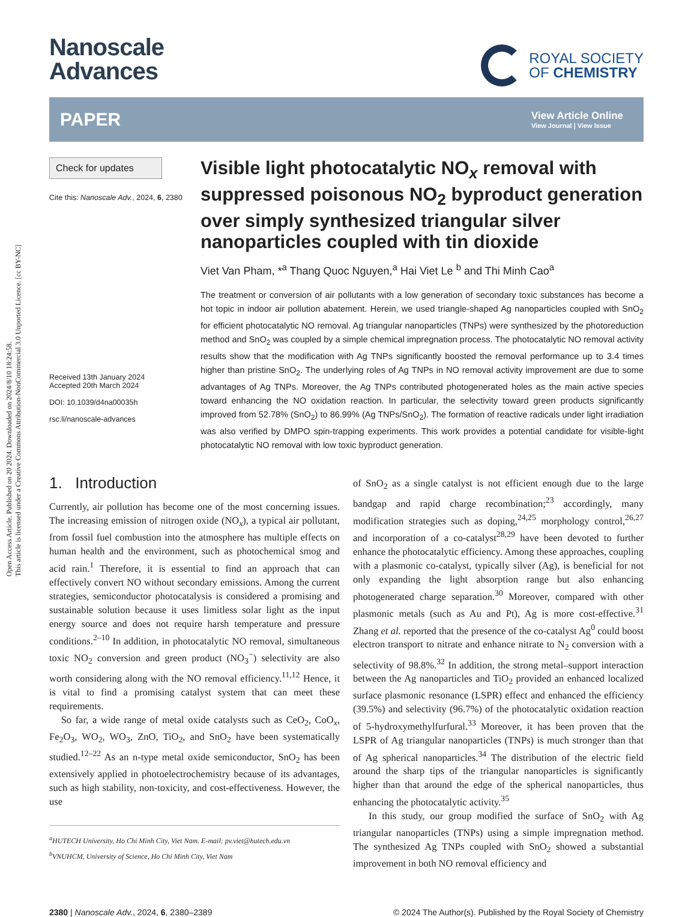Open Access Article. Published on 20 2024. Downloaded on 2024/8/10 18:24:58.
This article is licensed under a Creative Commons Attribution-NonCommercial 3.0 Unported Licence. [cc BY-NC]
Nanoscale
Advances
ROYAL SOCIETY
OF CHEMISTRY
PAPER View Article Online
View Journal | View Issue
Check for updates
Cite this: Nanoscale Adv., 2024, 6, 2380
Received 13th January 2024
Accepted 20th March 2024
DOI: 10.1039/d4na00035h
rsc.li/nanoscale-advances
Visible light photocatalytic NO<sub>x</sub> removal with suppressed poisonous NO<sub>2</sub> byproduct generation over simply synthesized triangular silver nanoparticles coupled with tin dioxide
Viet Van Pham, *<sup>a</sup> Thang Quoc Nguyen,<sup>a</sup> Hai Viet Le <sup>b</sup> and Thi Minh Cao<sup>a</sup>
The treatment or conversion of air pollutants with a low generation of secondary toxic substances has become a hot topic in indoor air pollution abatement. Herein, we used triangle-shaped Ag nanoparticles coupled with SnO<sub>2</sub> for efficient photocatalytic NO removal. Ag triangular nanoparticles (TNPs) were synthesized by the photoreduction method and SnO<sub>2</sub> was coupled by a simple chemical impregnation process. The photocatalytic NO removal activity results show that the modification with Ag TNPs significantly boosted the removal performance up to 3.4 times higher than pristine SnO<sub>2</sub>. The underlying roles of Ag TNPs in NO removal activity improvement are due to some advantages of Ag TNPs. Moreover, the Ag TNPs contributed photogenerated holes as the main active species toward enhancing the NO oxidation reaction. In particular, the selectivity toward green products significantly improved from 52.78% (SnO<sub>2</sub>) to 86.99% (Ag TNPs/SnO<sub>2</sub>). The formation of reactive radicals under light irradiation was also verified by DMPO spin-trapping experiments. This work provides a potential candidate for visible-light photocatalytic NO removal with low toxic byproduct generation.
1. Introduction
Currently, air pollution has become one of the most concerning issues. The increasing emission of nitrogen oxide (NO<sub>x</sub>), a typical air pollutant, from fossil fuel combustion into the atmosphere has multiple effects on human health and the environment, such as photochemical smog and acid rain.<sup>1</sup> Therefore, it is essential to find an approach that can effectively convert NO without secondary emissions. Among the current strategies, semiconductor photocatalysis is considered a promising and sustainable solution because it uses limitless solar light as the input energy source and does not require harsh temperature and pressure conditions.<sup>2–10</sup> In addition, in photocatalytic NO removal, simultaneous toxic NO<sub>2</sub> conversion and green product (NO<sub>3</sub><sup>−</sup>) selectivity are also worth considering along with the NO removal efficiency.<sup>11,12</sup> Hence, it is vital to find a promising catalyst system that can meet these requirements.
So far, a wide range of metal oxide catalysts such as CeO<sub>2</sub>, CoO<sub>x</sub>, Fe<sub>2</sub>O<sub>3</sub>, WO<sub>2</sub>, WO<sub>3</sub>, ZnO, TiO<sub>2</sub>, and SnO<sub>2</sub> have been systematically studied.<sup>12–22</sup> As an n-type metal oxide semiconductor, SnO<sub>2</sub> has been extensively applied in photoelectrochemistry because of its advantages, such as high stability, non-toxicity, and cost-effectiveness. However, the use
<sup>a</sup> HUTECH University, Ho Chi Minh City, Viet Nam. E-mail: pv.viet@hutech.edu.vn
<sup>b</sup> VNUHCM, University of Science, Ho Chi Minh City, Viet Nam
of SnO<sub>2</sub> as a single catalyst is not efficient enough due to the large bandgap and rapid charge recombination;<sup>23</sup> accordingly, many modification strategies such as doping,<sup>24,25</sup> morphology control,<sup>26,27</sup> and incorporation of a co-catalyst<sup>28,29</sup> have been devoted to further enhance the photocatalytic efficiency. Among these approaches, coupling with a plasmonic co-catalyst, typically silver (Ag), is beneficial for not only expanding the light absorption range but also enhancing photogenerated charge separation.<sup>30</sup> Moreover, compared with other plasmonic metals (such as Au and Pt), Ag is more cost-effective.<sup>31</sup> Zhang et al. reported that the presence of the co-catalyst Ag<sup>0</sup> could boost electron transport to nitrate and enhance nitrate to N<sub>2</sub> conversion with a selectivity of 98.8%.<sup>32</sup> In addition, the strong metal–support interaction between the Ag nanoparticles and TiO<sub>2</sub> provided an enhanced localized surface plasmonic resonance (LSPR) effect and enhanced the efficiency (39.5%) and selectivity (96.7%) of the photocatalytic oxidation reaction of 5-hydroxymethylfurfural.<sup>33</sup> Moreover, it has been proven that the LSPR of Ag triangular nanoparticles (TNPs) is much stronger than that of Ag spherical nanoparticles.<sup>34</sup> The distribution of the electric field around the sharp tips of the triangular nanoparticles is significantly higher than that around the edge of the spherical nanoparticles, thus enhancing the photocatalytic activity.<sup>35</sup>
In this study, our group modified the surface of SnO<sub>2</sub> with Ag triangular nanoparticles (TNPs) using a simple impregnation method. The synthesized Ag TNPs coupled with SnO<sub>2</sub> showed a substantial improvement in both NO removal efficiency and
2380 | Nanoscale Adv., 2024, 6, 2380–2389 © 2024 The Author(s). Published by the Royal Society of Chemistry